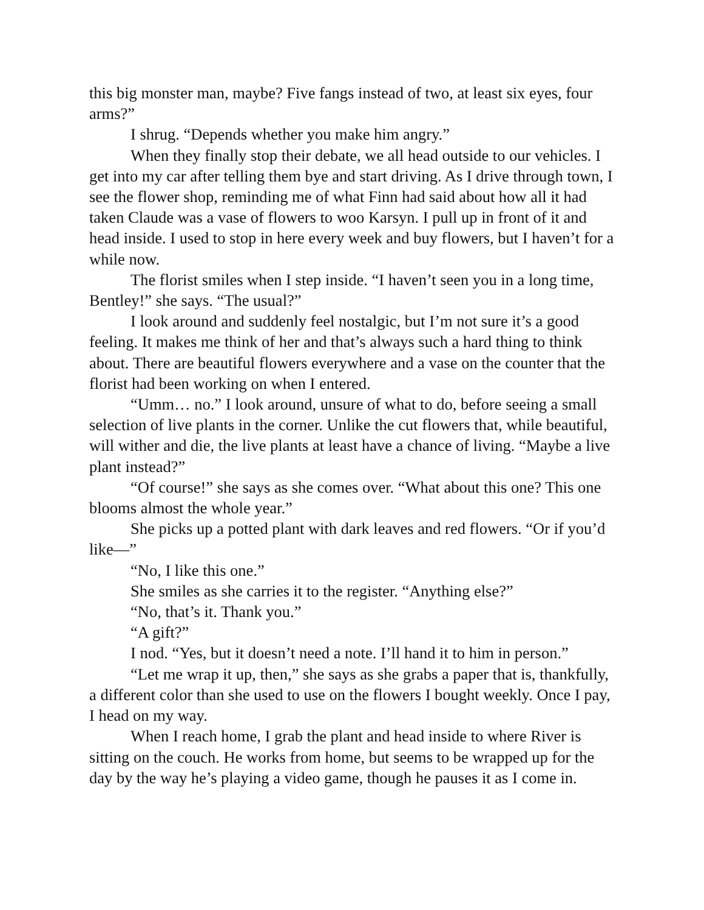this big monster man, maybe? Five fangs instead of two, at least six eyes, four arms?”
I shrug. “Depends whether you make him angry.”
When they finally stop their debate, we all head outside to our vehicles. I get into my car after telling them bye and start driving. As I drive through town, I see the flower shop, reminding me of what Finn had said about how all it had taken Claude was a vase of flowers to woo Karsyn. I pull up in front of it and head inside. I used to stop in here every week and buy flowers, but I haven’t for a while now.
The florist smiles when I step inside. “I haven’t seen you in a long time, Bentley!” she says. “The usual?”
I look around and suddenly feel nostalgic, but I’m not sure it’s a good feeling. It makes me think of her and that’s always such a hard thing to think about. There are beautiful flowers everywhere and a vase on the counter that the florist had been working on when I entered.
“Umm… no.” I look around, unsure of what to do, before seeing a small selection of live plants in the corner. Unlike the cut flowers that, while beautiful, will wither and die, the live plants at least have a chance of living. “Maybe a live plant instead?”
“Of course!” she says as she comes over. “What about this one? This one blooms almost the whole year.”
She picks up a potted plant with dark leaves and red flowers. “Or if you’d like—”
“No, I like this one.”
She smiles as she carries it to the register. “Anything else?”
“No, that’s it. Thank you.”
“A gift?”
I nod. “Yes, but it doesn’t need a note. I’ll hand it to him in person.”
“Let me wrap it up, then,” she says as she grabs a paper that is, thankfully, a different color than she used to use on the flowers I bought weekly. Once I pay, I head on my way.
When I reach home, I grab the plant and head inside to where River is sitting on the couch. He works from home, but seems to be wrapped up for the day by the way he’s playing a video game, though he pauses it as I come in.